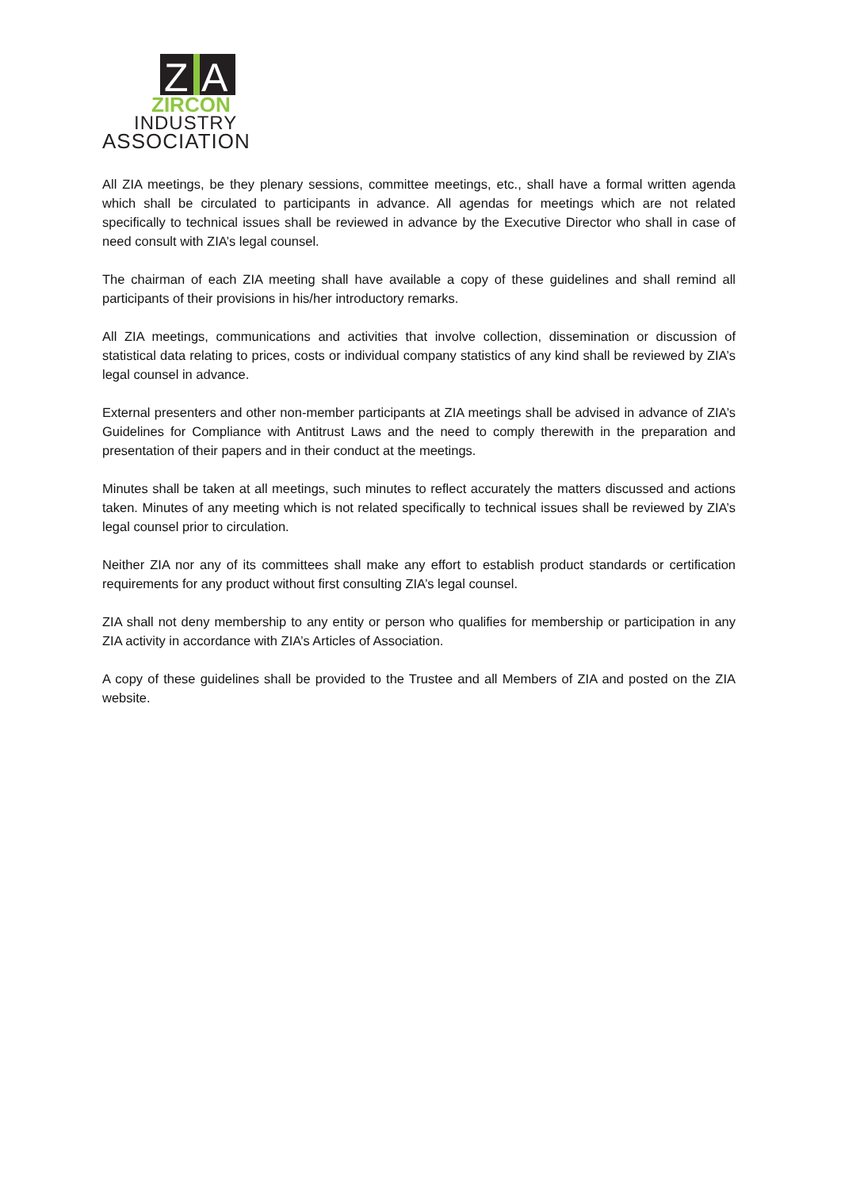Z
A
ZIRCON
INDUSTRY
ASSOCIATION
All ZIA meetings, be they plenary sessions, committee meetings, etc., shall have a formal written agenda which shall be circulated to participants in advance. All agendas for meetings which are not related specifically to technical issues shall be reviewed in advance by the Executive Director who shall in case of need consult with ZIA’s legal counsel.
The chairman of each ZIA meeting shall have available a copy of these guidelines and shall remind all participants of their provisions in his/her introductory remarks.
All ZIA meetings, communications and activities that involve collection, dissemination or discussion of statistical data relating to prices, costs or individual company statistics of any kind shall be reviewed by ZIA’s legal counsel in advance.
External presenters and other non-member participants at ZIA meetings shall be advised in advance of ZIA’s Guidelines for Compliance with Antitrust Laws and the need to comply therewith in the preparation and presentation of their papers and in their conduct at the meetings.
Minutes shall be taken at all meetings, such minutes to reflect accurately the matters discussed and actions taken. Minutes of any meeting which is not related specifically to technical issues shall be reviewed by ZIA’s legal counsel prior to circulation.
Neither ZIA nor any of its committees shall make any effort to establish product standards or certification requirements for any product without first consulting ZIA’s legal counsel.
ZIA shall not deny membership to any entity or person who qualifies for membership or participation in any ZIA activity in accordance with ZIA’s Articles of Association.
A copy of these guidelines shall be provided to the Trustee and all Members of ZIA and posted on the ZIA website.